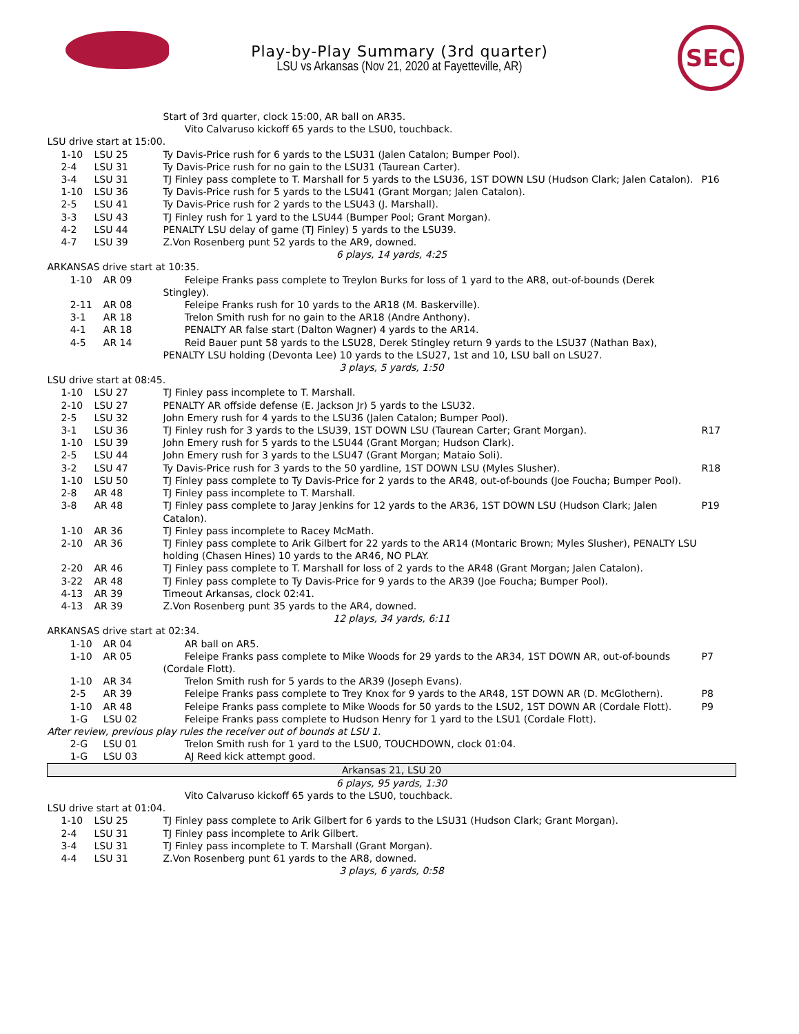Play-by-Play Summary (3rd quarter)
LSU vs Arkansas (Nov 21, 2020 at Fayetteville, AR)
SEC
| | | Start of 3rd quarter, clock 15:00, AR ball on AR35. | |
| | | Vito Calvaruso kickoff 65 yards to the LSU0, touchback. | |
| LSU drive start at 15:00. | | | |
| 1-10 | LSU 25 | Ty Davis-Price rush for 6 yards to the LSU31 (Jalen Catalon; Bumper Pool). | |
| 2-4 | LSU 31 | Ty Davis-Price rush for no gain to the LSU31 (Taurean Carter). | |
| 3-4 | LSU 31 | TJ Finley pass complete to T. Marshall for 5 yards to the LSU36, 1ST DOWN LSU (Hudson Clark; Jalen Catalon). | P16 |
| 1-10 | LSU 36 | Ty Davis-Price rush for 5 yards to the LSU41 (Grant Morgan; Jalen Catalon). | |
| 2-5 | LSU 41 | Ty Davis-Price rush for 2 yards to the LSU43 (J. Marshall). | |
| 3-3 | LSU 43 | TJ Finley rush for 1 yard to the LSU44 (Bumper Pool; Grant Morgan). | |
| 4-2 | LSU 44 | PENALTY LSU delay of game (TJ Finley) 5 yards to the LSU39. | |
| 4-7 | LSU 39 | Z.Von Rosenberg punt 52 yards to the AR9, downed. | |
| 6 plays, 14 yards, 4:25 | | | |
| ARKANSAS drive start at 10:35. | | | |
| 1-10 | AR 09 | Feleipe Franks pass complete to Treylon Burks for loss of 1 yard to the AR8, out-of-bounds (Derek Stingley). | |
| 2-11 | AR 08 | Feleipe Franks rush for 10 yards to the AR18 (M. Baskerville). | |
| 3-1 | AR 18 | Trelon Smith rush for no gain to the AR18 (Andre Anthony). | |
| 4-1 | AR 18 | PENALTY AR false start (Dalton Wagner) 4 yards to the AR14. | |
| 4-5 | AR 14 | Reid Bauer punt 58 yards to the LSU28, Derek Stingley return 9 yards to the LSU37 (Nathan Bax), PENALTY LSU holding (Devonta Lee) 10 yards to the LSU27, 1st and 10, LSU ball on LSU27. | |
| 3 plays, 5 yards, 1:50 | | | |
| LSU drive start at 08:45. | | | |
| 1-10 | LSU 27 | TJ Finley pass incomplete to T. Marshall. | |
| 2-10 | LSU 27 | PENALTY AR offside defense (E. Jackson Jr) 5 yards to the LSU32. | |
| 2-5 | LSU 32 | John Emery rush for 4 yards to the LSU36 (Jalen Catalon; Bumper Pool). | |
| 3-1 | LSU 36 | TJ Finley rush for 3 yards to the LSU39, 1ST DOWN LSU (Taurean Carter; Grant Morgan). | R17 |
| 1-10 | LSU 39 | John Emery rush for 5 yards to the LSU44 (Grant Morgan; Hudson Clark). | |
| 2-5 | LSU 44 | John Emery rush for 3 yards to the LSU47 (Grant Morgan; Mataio Soli). | |
| 3-2 | LSU 47 | Ty Davis-Price rush for 3 yards to the 50 yardline, 1ST DOWN LSU (Myles Slusher). | R18 |
| 1-10 | LSU 50 | TJ Finley pass complete to Ty Davis-Price for 2 yards to the AR48, out-of-bounds (Joe Foucha; Bumper Pool). | |
| 2-8 | AR 48 | TJ Finley pass incomplete to T. Marshall. | |
| 3-8 | AR 48 | TJ Finley pass complete to Jaray Jenkins for 12 yards to the AR36, 1ST DOWN LSU (Hudson Clark; Jalen Catalon). | P19 |
| 1-10 | AR 36 | TJ Finley pass incomplete to Racey McMath. | |
| 2-10 | AR 36 | TJ Finley pass complete to Arik Gilbert for 22 yards to the AR14 (Montaric Brown; Myles Slusher), PENALTY LSU holding (Chasen Hines) 10 yards to the AR46, NO PLAY. | |
| 2-20 | AR 46 | TJ Finley pass complete to T. Marshall for loss of 2 yards to the AR48 (Grant Morgan; Jalen Catalon). | |
| 3-22 | AR 48 | TJ Finley pass complete to Ty Davis-Price for 9 yards to the AR39 (Joe Foucha; Bumper Pool). | |
| 4-13 | AR 39 | Timeout Arkansas, clock 02:41. | |
| 4-13 | AR 39 | Z.Von Rosenberg punt 35 yards to the AR4, downed. | |
| 12 plays, 34 yards, 6:11 | | | |
| ARKANSAS drive start at 02:34. | | | |
| 1-10 | AR 04 | AR ball on AR5. | |
| 1-10 | AR 05 | Feleipe Franks pass complete to Mike Woods for 29 yards to the AR34, 1ST DOWN AR, out-of-bounds (Cordale Flott). | P7 |
| 1-10 | AR 34 | Trelon Smith rush for 5 yards to the AR39 (Joseph Evans). | |
| 2-5 | AR 39 | Feleipe Franks pass complete to Trey Knox for 9 yards to the AR48, 1ST DOWN AR (D. McGlothern). | P8 |
| 1-10 | AR 48 | Feleipe Franks pass complete to Mike Woods for 50 yards to the LSU2, 1ST DOWN AR (Cordale Flott). | P9 |
| 1-G | LSU 02 | Feleipe Franks pass complete to Hudson Henry for 1 yard to the LSU1 (Cordale Flott). | |
| After review, previous play rules the receiver out of bounds at LSU 1. | | | |
| 2-G | LSU 01 | Trelon Smith rush for 1 yard to the LSU0, TOUCHDOWN, clock 01:04. | |
| 1-G | LSU 03 | AJ Reed kick attempt good. | |
| Arkansas 21, LSU 20 | | | |
| 6 plays, 95 yards, 1:30 | | | |
| | | Vito Calvaruso kickoff 65 yards to the LSU0, touchback. | |
| LSU drive start at 01:04. | | | |
| 1-10 | LSU 25 | TJ Finley pass complete to Arik Gilbert for 6 yards to the LSU31 (Hudson Clark; Grant Morgan). | |
| 2-4 | LSU 31 | TJ Finley pass incomplete to Arik Gilbert. | |
| 3-4 | LSU 31 | TJ Finley pass incomplete to T. Marshall (Grant Morgan). | |
| 4-4 | LSU 31 | Z.Von Rosenberg punt 61 yards to the AR8, downed. | |
| 3 plays, 6 yards, 0:58 | | | |